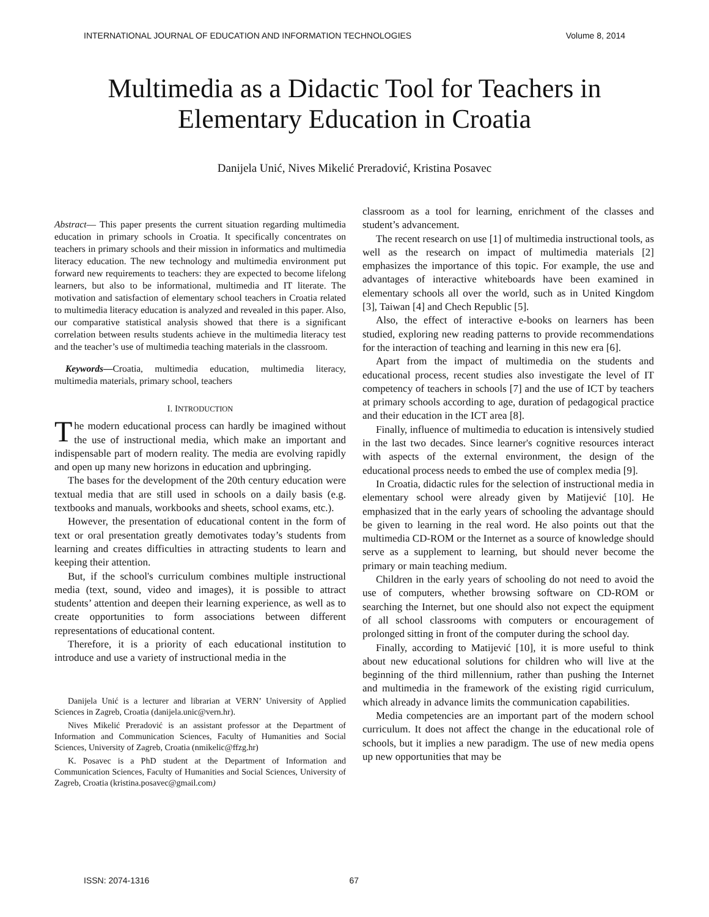INTERNATIONAL JOURNAL OF EDUCATION AND INFORMATION TECHNOLOGIES Volume 8, 2014
Multimedia as a Didactic Tool for Teachers in
Elementary Education in Croatia
Danijela Unić, Nives Mikelić Preradović, Kristina Posavec
Abstract— This paper presents the current situation regarding multimedia education in primary schools in Croatia. It specifically concentrates on teachers in primary schools and their mission in informatics and multimedia literacy education. The new technology and multimedia environment put forward new requirements to teachers: they are expected to become lifelong learners, but also to be informational, multimedia and IT literate. The motivation and satisfaction of elementary school teachers in Croatia related to multimedia literacy education is analyzed and revealed in this paper. Also, our comparative statistical analysis showed that there is a significant correlation between results students achieve in the multimedia literacy test and the teacher’s use of multimedia teaching materials in the classroom.
Keywords—Croatia, multimedia education, multimedia literacy, multimedia materials, primary school, teachers
I. INTRODUCTION
The modern educational process can hardly be imagined without the use of instructional media, which make an important and indispensable part of modern reality. The media are evolving rapidly and open up many new horizons in education and upbringing.
The bases for the development of the 20th century education were textual media that are still used in schools on a daily basis (e.g. textbooks and manuals, workbooks and sheets, school exams, etc.).
However, the presentation of educational content in the form of text or oral presentation greatly demotivates today’s students from learning and creates difficulties in attracting students to learn and keeping their attention.
But, if the school's curriculum combines multiple instructional media (text, sound, video and images), it is possible to attract students’ attention and deepen their learning experience, as well as to create opportunities to form associations between different representations of educational content.
Therefore, it is a priority of each educational institution to introduce and use a variety of instructional media in the
Danijela Unić is a lecturer and librarian at VERN’ University of Applied Sciences in Zagreb, Croatia (danijela.unic@vern.hr).
Nives Mikelić Preradović is an assistant professor at the Department of Information and Communication Sciences, Faculty of Humanities and Social Sciences, University of Zagreb, Croatia (nmikelic@ffzg.hr)
K. Posavec is a PhD student at the Department of Information and Communication Sciences, Faculty of Humanities and Social Sciences, University of Zagreb, Croatia (kristina.posavec@gmail.com)
classroom as a tool for learning, enrichment of the classes and student’s advancement.
The recent research on use [1] of multimedia instructional tools, as well as the research on impact of multimedia materials [2] emphasizes the importance of this topic. For example, the use and advantages of interactive whiteboards have been examined in elementary schools all over the world, such as in United Kingdom [3], Taiwan [4] and Chech Republic [5].
Also, the effect of interactive e-books on learners has been studied, exploring new reading patterns to provide recommendations for the interaction of teaching and learning in this new era [6].
Apart from the impact of multimedia on the students and educational process, recent studies also investigate the level of IT competency of teachers in schools [7] and the use of ICT by teachers at primary schools according to age, duration of pedagogical practice and their education in the ICT area [8].
Finally, influence of multimedia to education is intensively studied in the last two decades. Since learner's cognitive resources interact with aspects of the external environment, the design of the educational process needs to embed the use of complex media [9].
In Croatia, didactic rules for the selection of instructional media in elementary school were already given by Matijević [10]. He emphasized that in the early years of schooling the advantage should be given to learning in the real word. He also points out that the multimedia CD-ROM or the Internet as a source of knowledge should serve as a supplement to learning, but should never become the primary or main teaching medium.
Children in the early years of schooling do not need to avoid the use of computers, whether browsing software on CD-ROM or searching the Internet, but one should also not expect the equipment of all school classrooms with computers or encouragement of prolonged sitting in front of the computer during the school day.
Finally, according to Matijević [10], it is more useful to think about new educational solutions for children who will live at the beginning of the third millennium, rather than pushing the Internet and multimedia in the framework of the existing rigid curriculum, which already in advance limits the communication capabilities.
Media competencies are an important part of the modern school curriculum. It does not affect the change in the educational role of schools, but it implies a new paradigm. The use of new media opens up new opportunities that may be
ISSN: 2074-1316 67